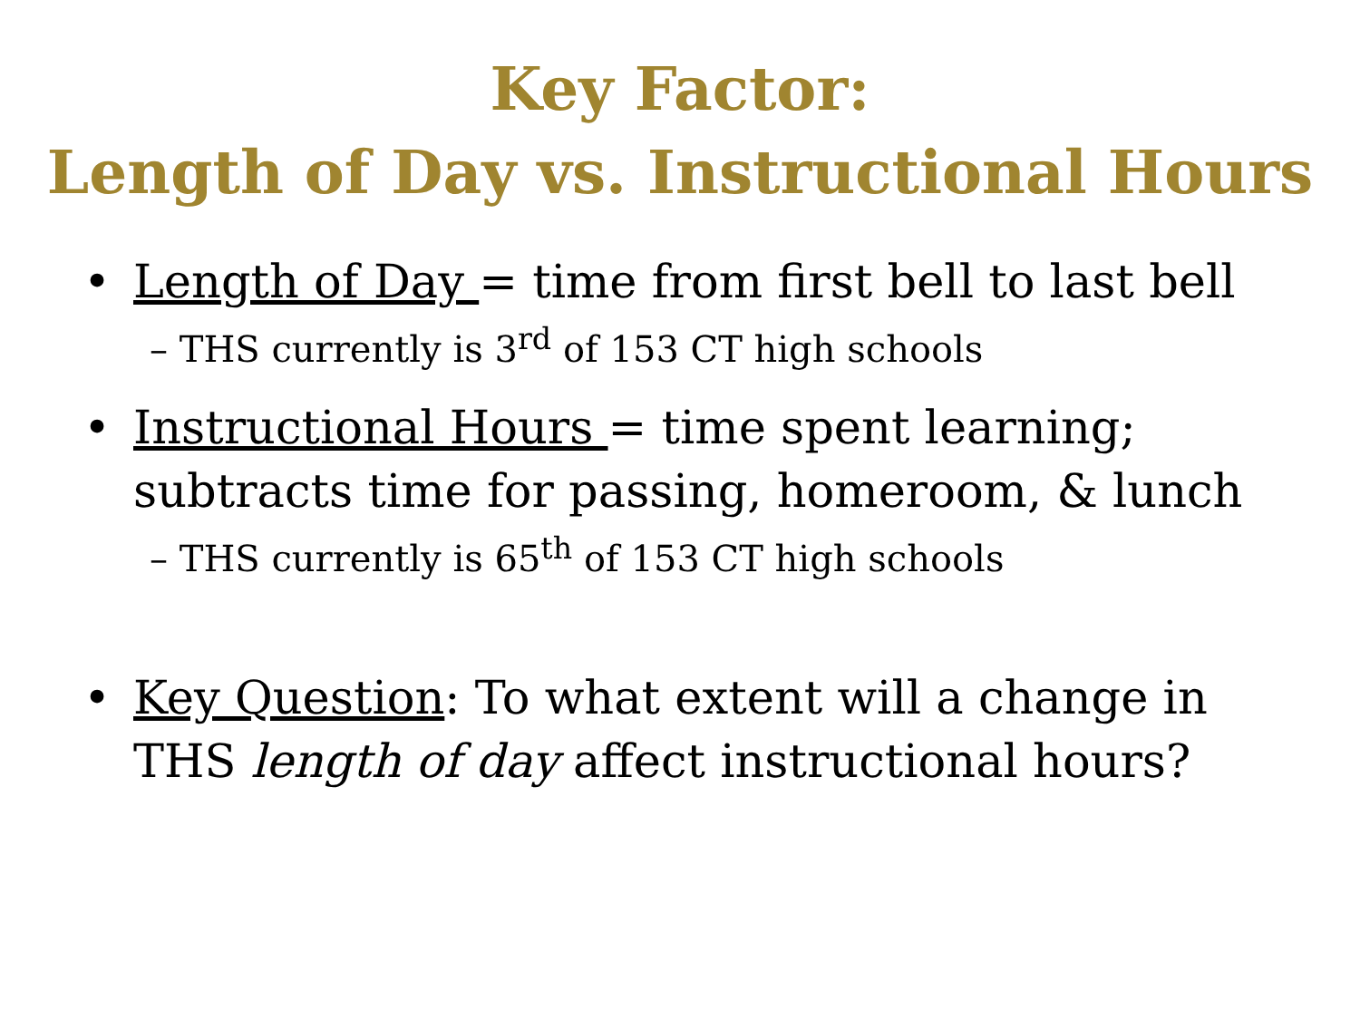Key Factor:
Length of Day vs. Instructional Hours
• Length of Day = time from first bell to last bell
– THS currently is 3<sup>rd</sup> of 153 CT high schools
• Instructional Hours = time spent learning; subtracts time for passing, homeroom, & lunch
– THS currently is 65<sup>th</sup> of 153 CT high schools
• Key Question: To what extent will a change in THS length of day affect instructional hours?